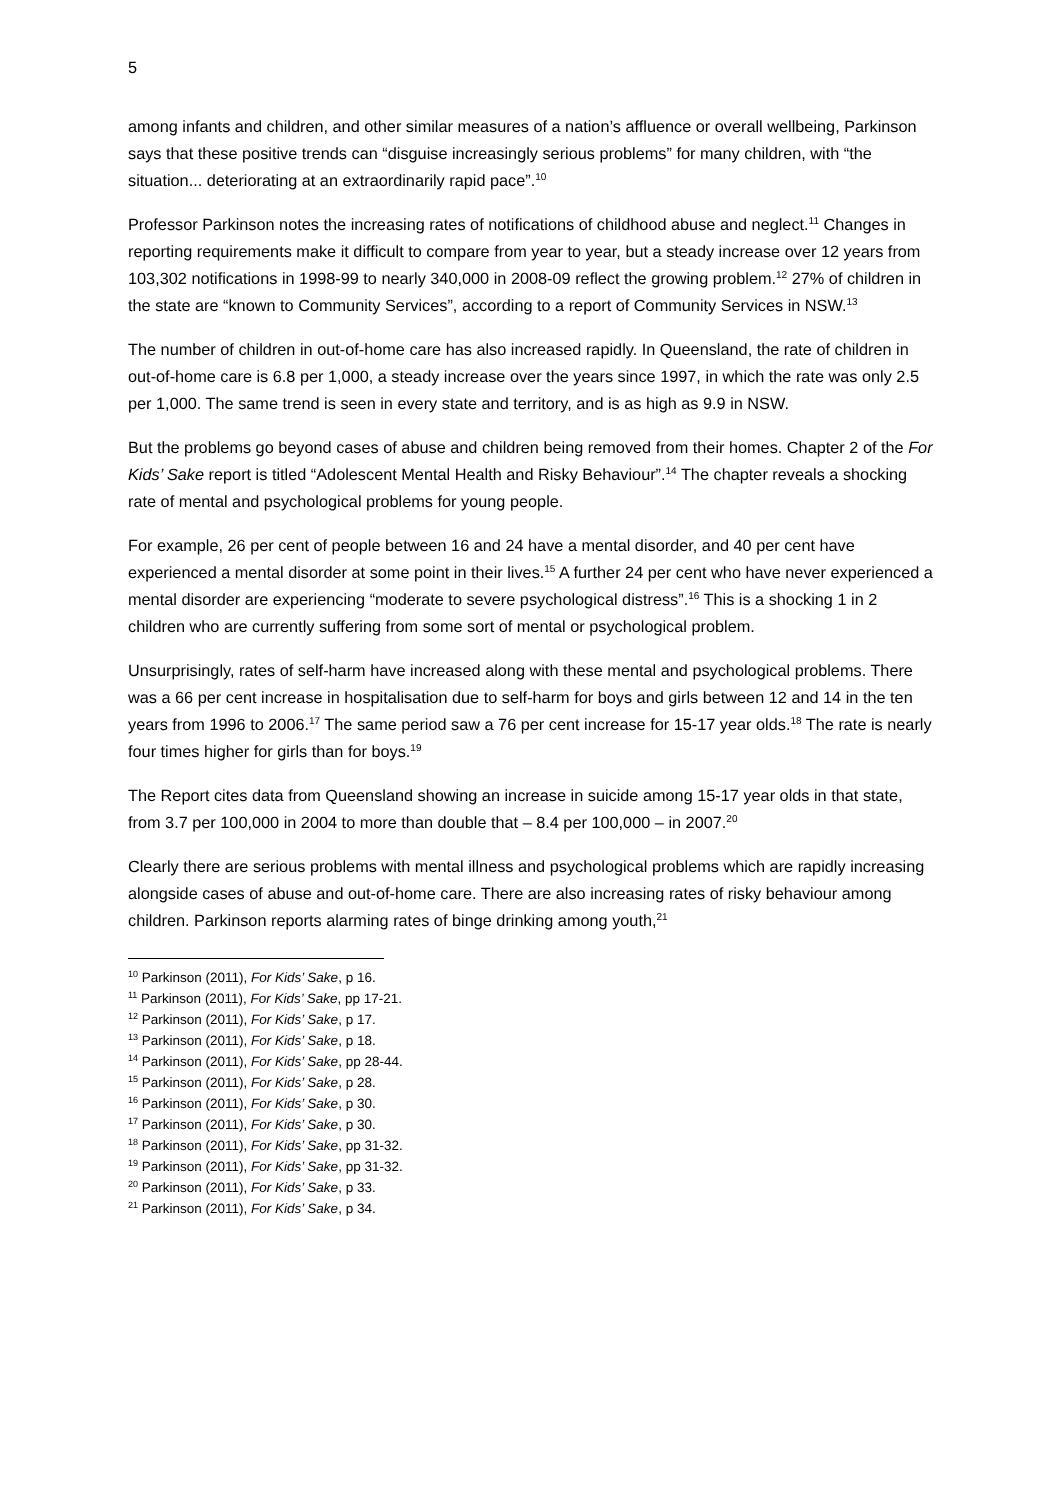5
among infants and children, and other similar measures of a nation’s affluence or overall wellbeing, Parkinson says that these positive trends can “disguise increasingly serious problems” for many children, with “the situation... deteriorating at an extraordinarily rapid pace”.<sup>10</sup>
Professor Parkinson notes the increasing rates of notifications of childhood abuse and neglect.<sup>11</sup> Changes in reporting requirements make it difficult to compare from year to year, but a steady increase over 12 years from 103,302 notifications in 1998-99 to nearly 340,000 in 2008-09 reflect the growing problem.<sup>12</sup> 27% of children in the state are “known to Community Services”, according to a report of Community Services in NSW.<sup>13</sup>
The number of children in out-of-home care has also increased rapidly. In Queensland, the rate of children in out-of-home care is 6.8 per 1,000, a steady increase over the years since 1997, in which the rate was only 2.5 per 1,000. The same trend is seen in every state and territory, and is as high as 9.9 in NSW.
But the problems go beyond cases of abuse and children being removed from their homes. Chapter 2 of the For Kids’ Sake report is titled “Adolescent Mental Health and Risky Behaviour”.<sup>14</sup> The chapter reveals a shocking rate of mental and psychological problems for young people.
For example, 26 per cent of people between 16 and 24 have a mental disorder, and 40 per cent have experienced a mental disorder at some point in their lives.<sup>15</sup> A further 24 per cent who have never experienced a mental disorder are experiencing “moderate to severe psychological distress”.<sup>16</sup> This is a shocking 1 in 2 children who are currently suffering from some sort of mental or psychological problem.
Unsurprisingly, rates of self-harm have increased along with these mental and psychological problems. There was a 66 per cent increase in hospitalisation due to self-harm for boys and girls between 12 and 14 in the ten years from 1996 to 2006.<sup>17</sup> The same period saw a 76 per cent increase for 15-17 year olds.<sup>18</sup> The rate is nearly four times higher for girls than for boys.<sup>19</sup>
The Report cites data from Queensland showing an increase in suicide among 15-17 year olds in that state, from 3.7 per 100,000 in 2004 to more than double that – 8.4 per 100,000 – in 2007.<sup>20</sup>
Clearly there are serious problems with mental illness and psychological problems which are rapidly increasing alongside cases of abuse and out-of-home care. There are also increasing rates of risky behaviour among children. Parkinson reports alarming rates of binge drinking among youth,<sup>21</sup>
<sup>10</sup> Parkinson (2011), For Kids’ Sake, p 16.
<sup>11</sup> Parkinson (2011), For Kids’ Sake, pp 17-21.
<sup>12</sup> Parkinson (2011), For Kids’ Sake, p 17.
<sup>13</sup> Parkinson (2011), For Kids’ Sake, p 18.
<sup>14</sup> Parkinson (2011), For Kids’ Sake, pp 28-44.
<sup>15</sup> Parkinson (2011), For Kids’ Sake, p 28.
<sup>16</sup> Parkinson (2011), For Kids’ Sake, p 30.
<sup>17</sup> Parkinson (2011), For Kids’ Sake, p 30.
<sup>18</sup> Parkinson (2011), For Kids’ Sake, pp 31-32.
<sup>19</sup> Parkinson (2011), For Kids’ Sake, pp 31-32.
<sup>20</sup> Parkinson (2011), For Kids’ Sake, p 33.
<sup>21</sup> Parkinson (2011), For Kids’ Sake, p 34.